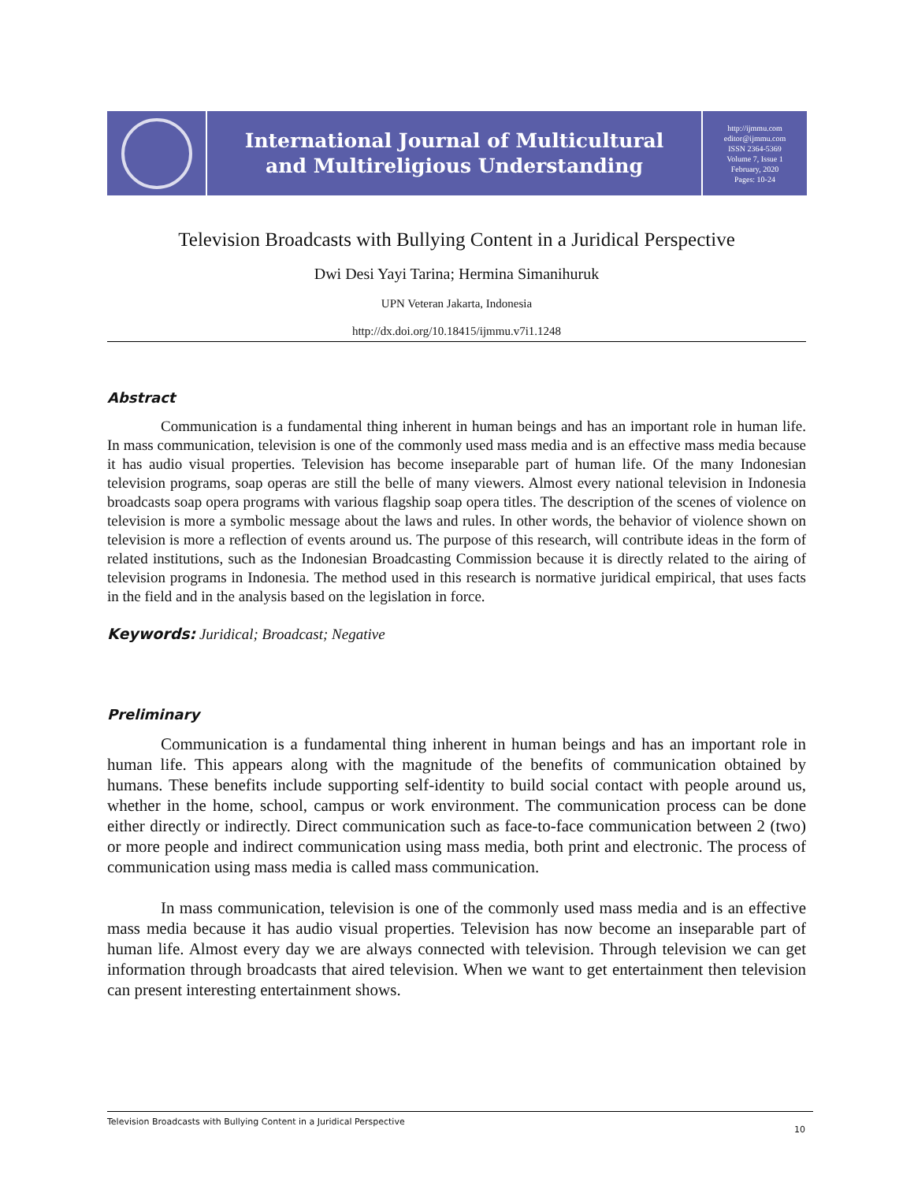International Journal of Multicultural
and Multireligious Understanding
http://ijmmu.com
editor@ijmmu.com
ISSN 2364-5369
Volume 7, Issue 1
February, 2020
Pages: 10-24
Television Broadcasts with Bullying Content in a Juridical Perspective
Dwi Desi Yayi Tarina; Hermina Simanihuruk
UPN Veteran Jakarta, Indonesia
http://dx.doi.org/10.18415/ijmmu.v7i1.1248
Abstract
Communication is a fundamental thing inherent in human beings and has an important role in human life. In mass communication, television is one of the commonly used mass media and is an effective mass media because it has audio visual properties. Television has become inseparable part of human life. Of the many Indonesian television programs, soap operas are still the belle of many viewers. Almost every national television in Indonesia broadcasts soap opera programs with various flagship soap opera titles. The description of the scenes of violence on television is more a symbolic message about the laws and rules. In other words, the behavior of violence shown on television is more a reflection of events around us. The purpose of this research, will contribute ideas in the form of related institutions, such as the Indonesian Broadcasting Commission because it is directly related to the airing of television programs in Indonesia. The method used in this research is normative juridical empirical, that uses facts in the field and in the analysis based on the legislation in force.
Keywords: Juridical; Broadcast; Negative
Preliminary
Communication is a fundamental thing inherent in human beings and has an important role in human life. This appears along with the magnitude of the benefits of communication obtained by humans. These benefits include supporting self-identity to build social contact with people around us, whether in the home, school, campus or work environment. The communication process can be done either directly or indirectly. Direct communication such as face-to-face communication between 2 (two) or more people and indirect communication using mass media, both print and electronic. The process of communication using mass media is called mass communication.
In mass communication, television is one of the commonly used mass media and is an effective mass media because it has audio visual properties. Television has now become an inseparable part of human life. Almost every day we are always connected with television. Through television we can get information through broadcasts that aired television. When we want to get entertainment then television can present interesting entertainment shows.
Television Broadcasts with Bullying Content in a Juridical Perspective 10